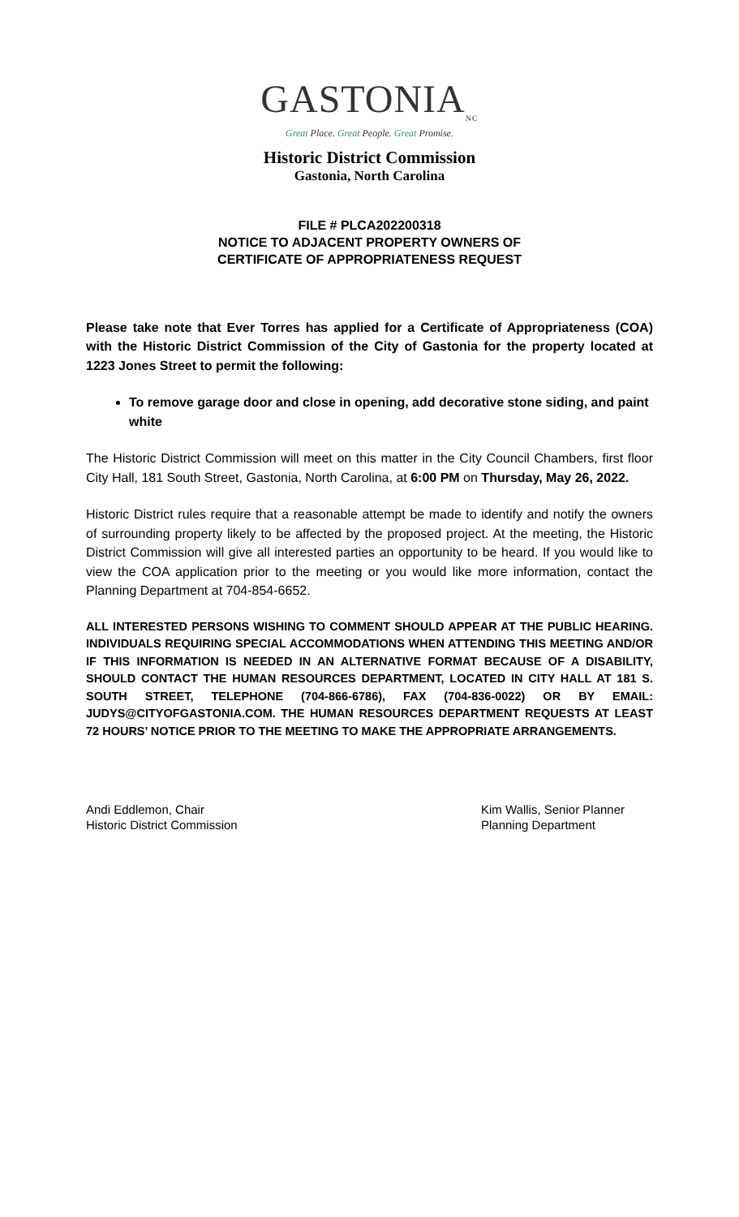GASTONIA<sub>NC</sub>
Great Place. Great People. Great Promise.
Historic District Commission
Gastonia, North Carolina
FILE # PLCA202200318
NOTICE TO ADJACENT PROPERTY OWNERS OF
CERTIFICATE OF APPROPRIATENESS REQUEST
Please take note that Ever Torres has applied for a Certificate of Appropriateness (COA) with the Historic District Commission of the City of Gastonia for the property located at 1223 Jones Street to permit the following:
To remove garage door and close in opening, add decorative stone siding, and paint white
The Historic District Commission will meet on this matter in the City Council Chambers, first floor City Hall, 181 South Street, Gastonia, North Carolina, at 6:00 PM on Thursday, May 26, 2022.
Historic District rules require that a reasonable attempt be made to identify and notify the owners of surrounding property likely to be affected by the proposed project. At the meeting, the Historic District Commission will give all interested parties an opportunity to be heard. If you would like to view the COA application prior to the meeting or you would like more information, contact the Planning Department at 704-854-6652.
ALL INTERESTED PERSONS WISHING TO COMMENT SHOULD APPEAR AT THE PUBLIC HEARING. INDIVIDUALS REQUIRING SPECIAL ACCOMMODATIONS WHEN ATTENDING THIS MEETING AND/OR IF THIS INFORMATION IS NEEDED IN AN ALTERNATIVE FORMAT BECAUSE OF A DISABILITY, SHOULD CONTACT THE HUMAN RESOURCES DEPARTMENT, LOCATED IN CITY HALL AT 181 S. SOUTH STREET, TELEPHONE (704-866-6786), FAX (704-836-0022) OR BY EMAIL: JUDYS@CITYOFGASTONIA.COM. THE HUMAN RESOURCES DEPARTMENT REQUESTS AT LEAST 72 HOURS’ NOTICE PRIOR TO THE MEETING TO MAKE THE APPROPRIATE ARRANGEMENTS.
Andi Eddlemon, Chair
Historic District Commission
Kim Wallis, Senior Planner
Planning Department